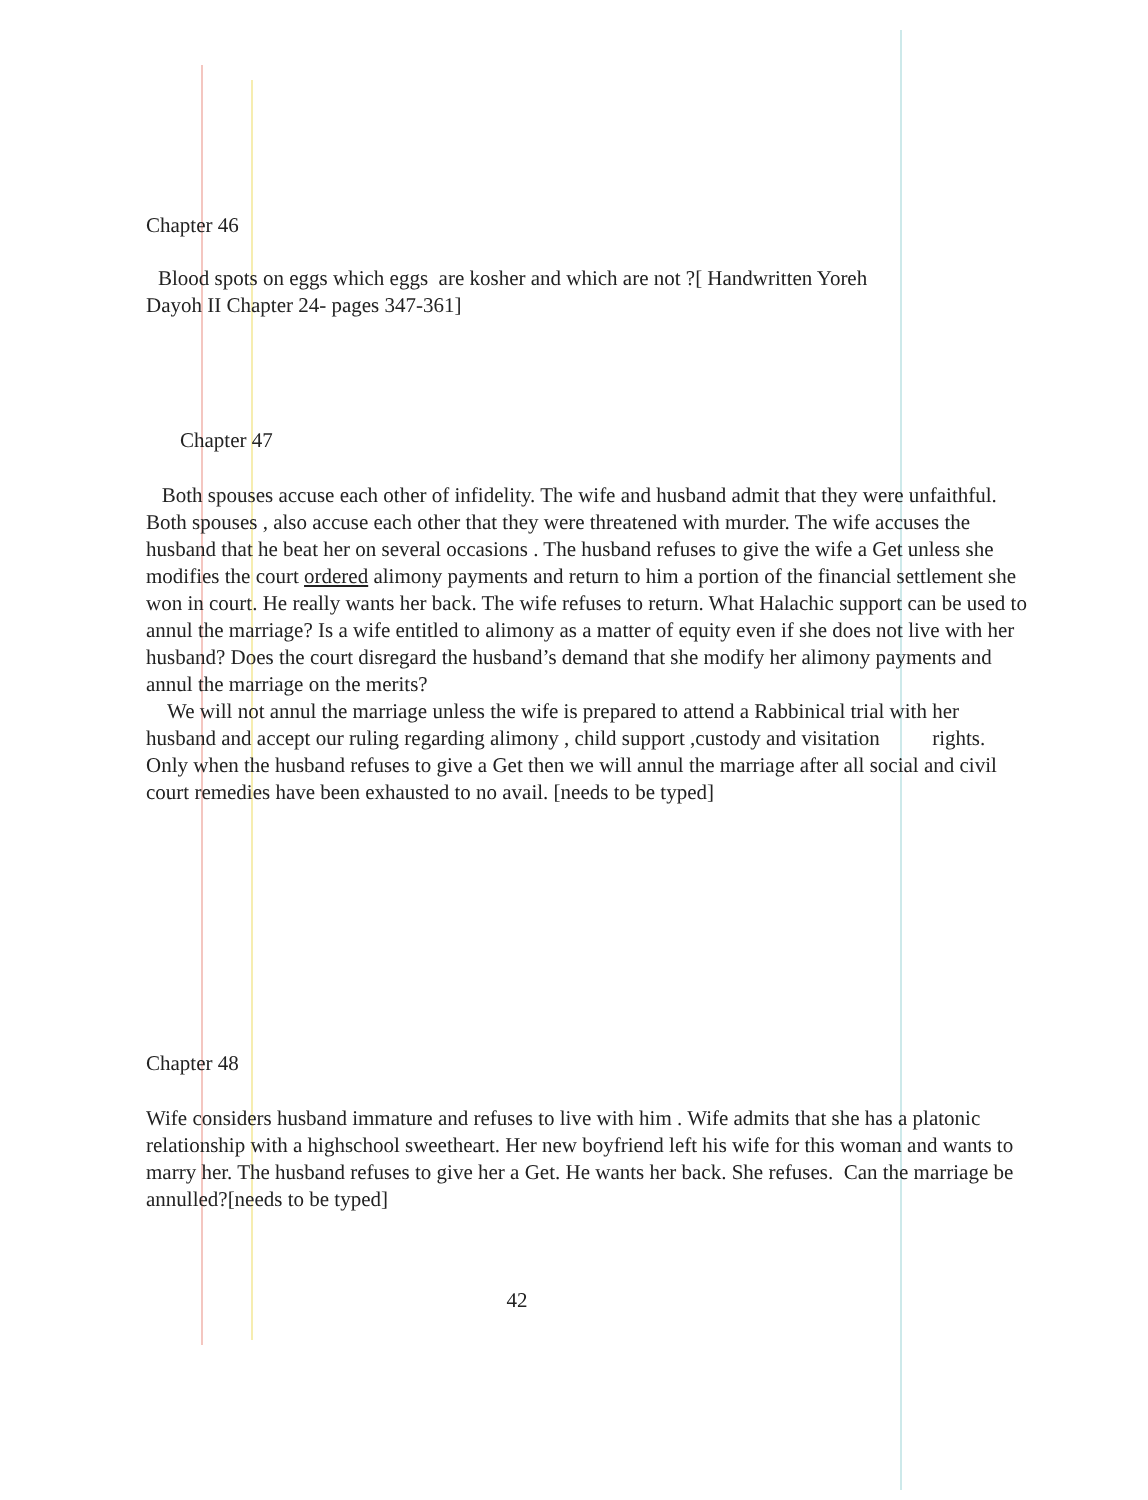Chapter 46
Blood spots on eggs which eggs are kosher and which are not ?[ Handwritten Yoreh
Dayoh II Chapter 24- pages 347-361]
Chapter 47
Both spouses accuse each other of infidelity. The wife and husband admit that they were unfaithful. Both spouses , also accuse each other that they were threatened with murder. The wife accuses the husband that he beat her on several occasions . The husband refuses to give the wife a Get unless she modifies the court ordered alimony payments and return to him a portion of the financial settlement she won in court. He really wants her back. The wife refuses to return. What Halachic support can be used to annul the marriage? Is a wife entitled to alimony as a matter of equity even if she does not live with her husband? Does the court disregard the husband’s demand that she modify her alimony payments and annul the marriage on the merits?
We will not annul the marriage unless the wife is prepared to attend a Rabbinical trial with her husband and accept our ruling regarding alimony , child support ,custody and visitation rights. Only when the husband refuses to give a Get then we will annul the marriage after all social and civil court remedies have been exhausted to no avail. [needs to be typed]
Chapter 48
Wife considers husband immature and refuses to live with him . Wife admits that she has a platonic relationship with a highschool sweetheart. Her new boyfriend left his wife for this woman and wants to marry her. The husband refuses to give her a Get. He wants her back. She refuses. Can the marriage be annulled?[needs to be typed]
42